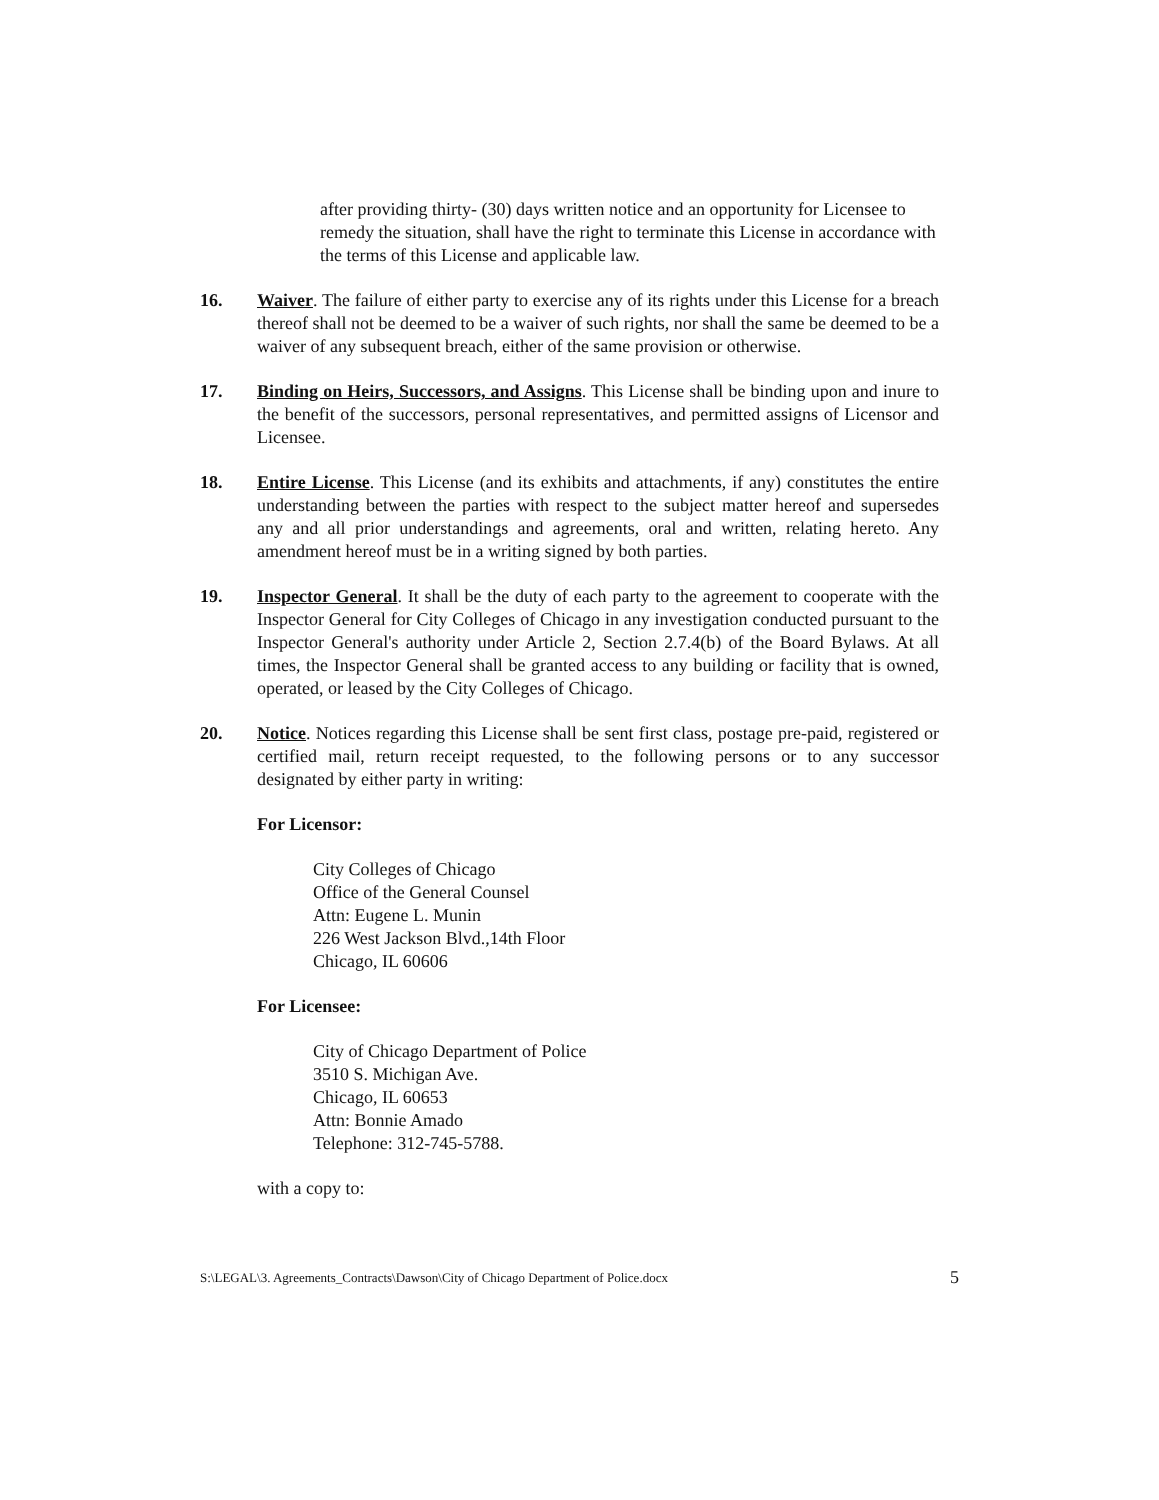after providing thirty- (30) days written notice and an opportunity for Licensee to remedy the situation, shall have the right to terminate this License in accordance with the terms of this License and applicable law.
16. Waiver. The failure of either party to exercise any of its rights under this License for a breach thereof shall not be deemed to be a waiver of such rights, nor shall the same be deemed to be a waiver of any subsequent breach, either of the same provision or otherwise.
17. Binding on Heirs, Successors, and Assigns. This License shall be binding upon and inure to the benefit of the successors, personal representatives, and permitted assigns of Licensor and Licensee.
18. Entire License. This License (and its exhibits and attachments, if any) constitutes the entire understanding between the parties with respect to the subject matter hereof and supersedes any and all prior understandings and agreements, oral and written, relating hereto. Any amendment hereof must be in a writing signed by both parties.
19. Inspector General. It shall be the duty of each party to the agreement to cooperate with the Inspector General for City Colleges of Chicago in any investigation conducted pursuant to the Inspector General's authority under Article 2, Section 2.7.4(b) of the Board Bylaws. At all times, the Inspector General shall be granted access to any building or facility that is owned, operated, or leased by the City Colleges of Chicago.
20. Notice. Notices regarding this License shall be sent first class, postage pre-paid, registered or certified mail, return receipt requested, to the following persons or to any successor designated by either party in writing:
For Licensor:
City Colleges of Chicago
Office of the General Counsel
Attn: Eugene L. Munin
226 West Jackson Blvd.,14th Floor
Chicago, IL 60606
For Licensee:
City of Chicago Department of Police
3510 S. Michigan Ave.
Chicago, IL 60653
Attn: Bonnie Amado
Telephone: 312-745-5788.
with a copy to:
S:\LEGAL\3. Agreements_Contracts\Dawson\City of Chicago Department of Police.docx 5